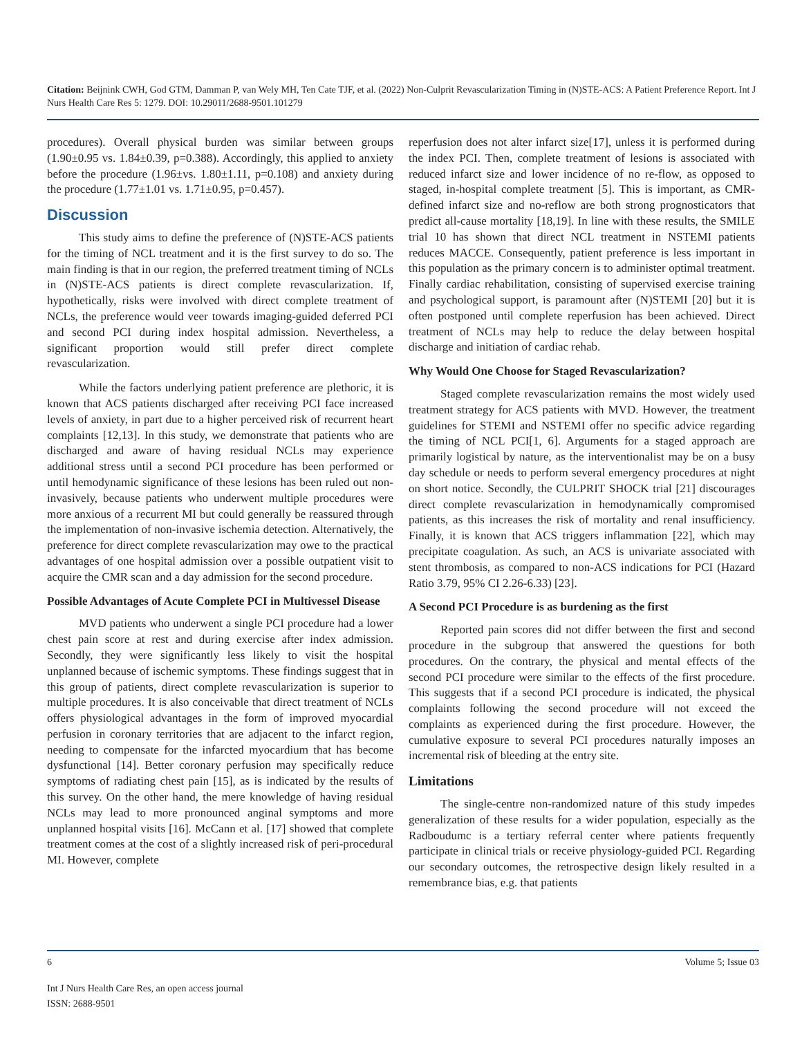Citation: Beijnink CWH, God GTM, Damman P, van Wely MH, Ten Cate TJF, et al. (2022) Non-Culprit Revascularization Timing in (N)STE-ACS: A Patient Preference Report. Int J Nurs Health Care Res 5: 1279. DOI: 10.29011/2688-9501.101279
procedures). Overall physical burden was similar between groups (1.90±0.95 vs. 1.84±0.39, p=0.388). Accordingly, this applied to anxiety before the procedure (1.96±vs. 1.80±1.11, p=0.108) and anxiety during the procedure (1.77±1.01 vs. 1.71±0.95, p=0.457).
Discussion
This study aims to define the preference of (N)STE-ACS patients for the timing of NCL treatment and it is the first survey to do so. The main finding is that in our region, the preferred treatment timing of NCLs in (N)STE-ACS patients is direct complete revascularization. If, hypothetically, risks were involved with direct complete treatment of NCLs, the preference would veer towards imaging-guided deferred PCI and second PCI during index hospital admission. Nevertheless, a significant proportion would still prefer direct complete revascularization.
While the factors underlying patient preference are plethoric, it is known that ACS patients discharged after receiving PCI face increased levels of anxiety, in part due to a higher perceived risk of recurrent heart complaints [12,13]. In this study, we demonstrate that patients who are discharged and aware of having residual NCLs may experience additional stress until a second PCI procedure has been performed or until hemodynamic significance of these lesions has been ruled out non-invasively, because patients who underwent multiple procedures were more anxious of a recurrent MI but could generally be reassured through the implementation of non-invasive ischemia detection. Alternatively, the preference for direct complete revascularization may owe to the practical advantages of one hospital admission over a possible outpatient visit to acquire the CMR scan and a day admission for the second procedure.
Possible Advantages of Acute Complete PCI in Multivessel Disease
MVD patients who underwent a single PCI procedure had a lower chest pain score at rest and during exercise after index admission. Secondly, they were significantly less likely to visit the hospital unplanned because of ischemic symptoms. These findings suggest that in this group of patients, direct complete revascularization is superior to multiple procedures. It is also conceivable that direct treatment of NCLs offers physiological advantages in the form of improved myocardial perfusion in coronary territories that are adjacent to the infarct region, needing to compensate for the infarcted myocardium that has become dysfunctional [14]. Better coronary perfusion may specifically reduce symptoms of radiating chest pain [15], as is indicated by the results of this survey. On the other hand, the mere knowledge of having residual NCLs may lead to more pronounced anginal symptoms and more unplanned hospital visits [16]. McCann et al. [17] showed that complete treatment comes at the cost of a slightly increased risk of peri-procedural MI. However, complete
reperfusion does not alter infarct size[17], unless it is performed during the index PCI. Then, complete treatment of lesions is associated with reduced infarct size and lower incidence of no re-flow, as opposed to staged, in-hospital complete treatment [5]. This is important, as CMR-defined infarct size and no-reflow are both strong prognosticators that predict all-cause mortality [18,19]. In line with these results, the SMILE trial 10 has shown that direct NCL treatment in NSTEMI patients reduces MACCE. Consequently, patient preference is less important in this population as the primary concern is to administer optimal treatment. Finally cardiac rehabilitation, consisting of supervised exercise training and psychological support, is paramount after (N)STEMI [20] but it is often postponed until complete reperfusion has been achieved. Direct treatment of NCLs may help to reduce the delay between hospital discharge and initiation of cardiac rehab.
Why Would One Choose for Staged Revascularization?
Staged complete revascularization remains the most widely used treatment strategy for ACS patients with MVD. However, the treatment guidelines for STEMI and NSTEMI offer no specific advice regarding the timing of NCL PCI[1, 6]. Arguments for a staged approach are primarily logistical by nature, as the interventionalist may be on a busy day schedule or needs to perform several emergency procedures at night on short notice. Secondly, the CULPRIT SHOCK trial [21] discourages direct complete revascularization in hemodynamically compromised patients, as this increases the risk of mortality and renal insufficiency. Finally, it is known that ACS triggers inflammation [22], which may precipitate coagulation. As such, an ACS is univariate associated with stent thrombosis, as compared to non-ACS indications for PCI (Hazard Ratio 3.79, 95% CI 2.26-6.33) [23].
A Second PCI Procedure is as burdening as the first
Reported pain scores did not differ between the first and second procedure in the subgroup that answered the questions for both procedures. On the contrary, the physical and mental effects of the second PCI procedure were similar to the effects of the first procedure. This suggests that if a second PCI procedure is indicated, the physical complaints following the second procedure will not exceed the complaints as experienced during the first procedure. However, the cumulative exposure to several PCI procedures naturally imposes an incremental risk of bleeding at the entry site.
Limitations
The single-centre non-randomized nature of this study impedes generalization of these results for a wider population, especially as the Radboudumc is a tertiary referral center where patients frequently participate in clinical trials or receive physiology-guided PCI. Regarding our secondary outcomes, the retrospective design likely resulted in a remembrance bias, e.g. that patients
6 Volume 5; Issue 03
Int J Nurs Health Care Res, an open access journal
ISSN: 2688-9501